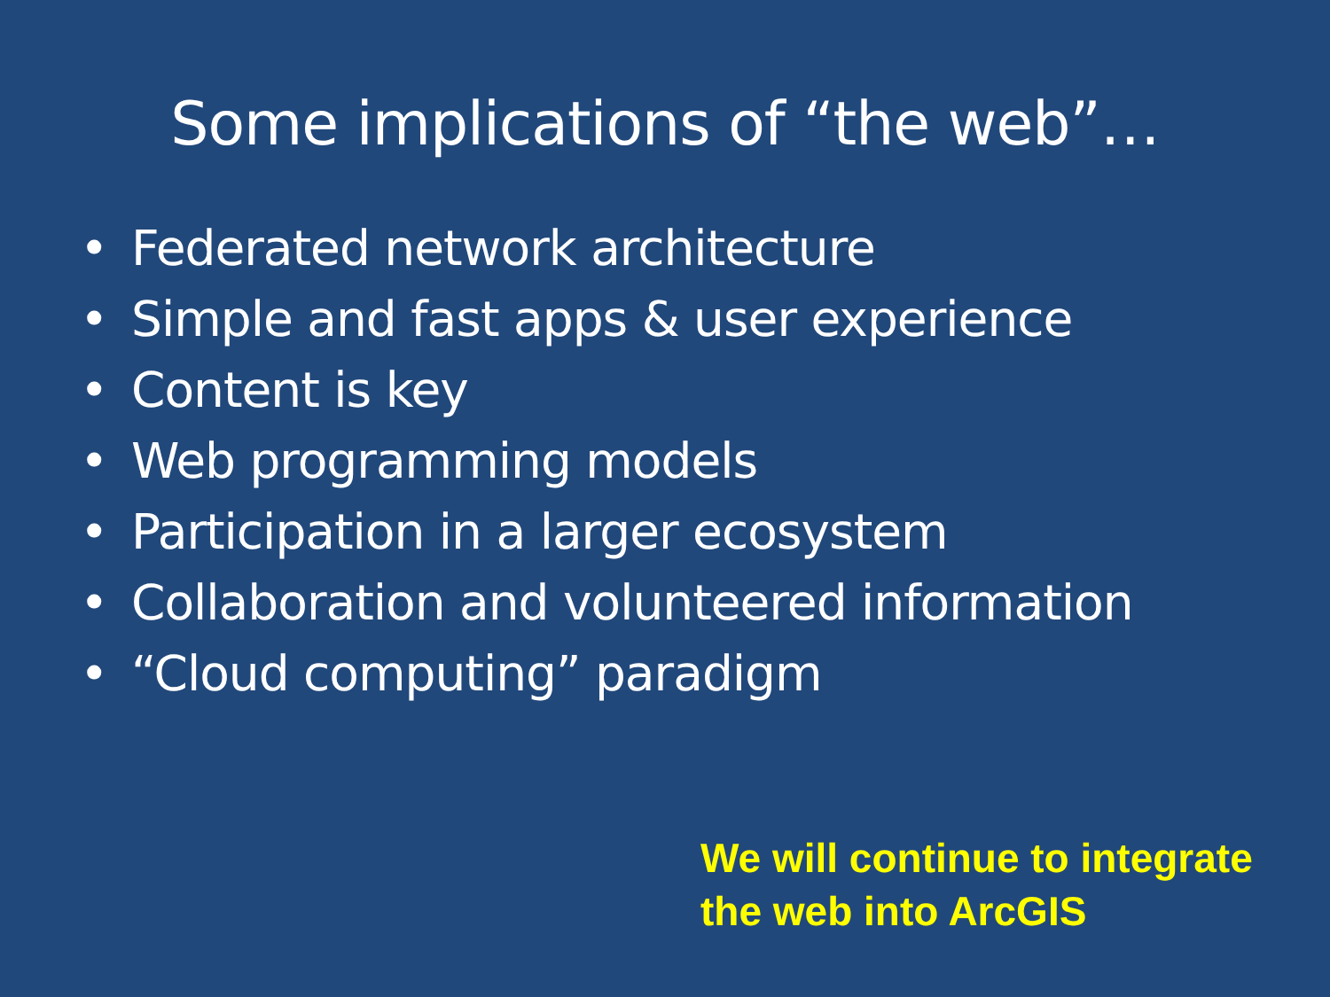Some implications of “the web”…
• Federated network architecture
• Simple and fast apps & user experience
• Content is key
• Web programming models
• Participation in a larger ecosystem
• Collaboration and volunteered information
• “Cloud computing” paradigm
We will continue to integrate
the web into ArcGIS